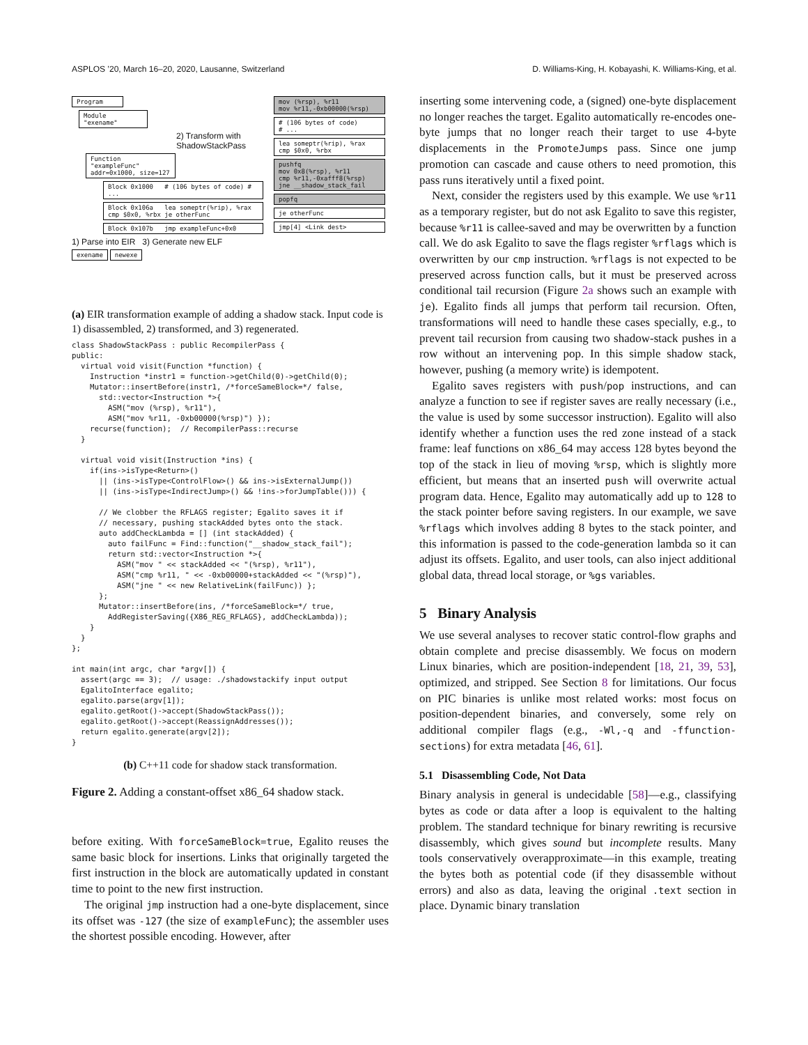ASPLOS ’20, March 16–20, 2020, Lausanne, Switzerland D. Williams-King, H. Kobayashi, K. Williams-King, et al.
Program
Module "exename"
2) Transform with ShadowStackPass
Function "exampleFunc" addr=0x1000, size=127
Block 0x1000 # (106 bytes of code) # ...
Block 0x106a lea someptr(%rip), %rax cmp $0x0, %rbx je otherFunc
Block 0x107b jmp exampleFunc+0x0
1) Parse into EIR 3) Generate new ELF
exename newexe
mov (%rsp), %r11
mov %r11,-0xb00000(%rsp)
# (106 bytes of code)
# ...
lea someptr(%rip), %rax
cmp $0x0, %rbx
pushfq
mov 0x8(%rsp), %r11
cmp %r11,-0xafff8(%rsp)
jne __shadow_stack_fail
popfq
je otherFunc
jmp[4] <Link dest>
(a) EIR transformation example of adding a shadow stack. Input code is 1) disassembled, 2) transformed, and 3) regenerated.
class ShadowStackPass : public RecompilerPass {
public:
  virtual void visit(Function *function) {
    Instruction *instr1 = function->getChild(0)->getChild(0);
    Mutator::insertBefore(instr1, /*forceSameBlock=*/ false,
      std::vector<Instruction *>{
        ASM("mov (%rsp), %r11"),
        ASM("mov %r11, -0xb00000(%rsp)") });
    recurse(function);  // RecompilerPass::recurse
  }

  virtual void visit(Instruction *ins) {
    if(ins->isType<Return>()
      || (ins->isType<ControlFlow>() && ins->isExternalJump())
      || (ins->isType<IndirectJump>() && !ins->forJumpTable())) {

      // We clobber the RFLAGS register; Egalito saves it if
      // necessary, pushing stackAdded bytes onto the stack.
      auto addCheckLambda = [] (int stackAdded) {
        auto failFunc = Find::function("__shadow_stack_fail");
        return std::vector<Instruction *>{
          ASM("mov " << stackAdded << "(%rsp), %r11"),
          ASM("cmp %r11, " << -0xb00000+stackAdded << "(%rsp)"),
          ASM("jne " << new RelativeLink(failFunc)) };
      };
      Mutator::insertBefore(ins, /*forceSameBlock=*/ true,
        AddRegisterSaving({X86_REG_RFLAGS}, addCheckLambda));
    }
  }
};

int main(int argc, char *argv[]) {
  assert(argc == 3);  // usage: ./shadowstackify input output
  EgalitoInterface egalito;
  egalito.parse(argv[1]);
  egalito.getRoot()->accept(ShadowStackPass());
  egalito.getRoot()->accept(ReassignAddresses());
  return egalito.generate(argv[2]);
}
(b) C++11 code for shadow stack transformation.
Figure 2. Adding a constant-offset x86_64 shadow stack.
before exiting. With forceSameBlock=true, Egalito reuses the same basic block for insertions. Links that originally targeted the first instruction in the block are automatically updated in constant time to point to the new first instruction.
The original jmp instruction had a one-byte displacement, since its offset was -127 (the size of exampleFunc); the assembler uses the shortest possible encoding. However, after
inserting some intervening code, a (signed) one-byte displacement no longer reaches the target. Egalito automatically re-encodes one-byte jumps that no longer reach their target to use 4-byte displacements in the PromoteJumps pass. Since one jump promotion can cascade and cause others to need promotion, this pass runs iteratively until a fixed point.
Next, consider the registers used by this example. We use %r11 as a temporary register, but do not ask Egalito to save this register, because %r11 is callee-saved and may be overwritten by a function call. We do ask Egalito to save the flags register %rflags which is overwritten by our cmp instruction. %rflags is not expected to be preserved across function calls, but it must be preserved across conditional tail recursion (Figure 2a shows such an example with je). Egalito finds all jumps that perform tail recursion. Often, transformations will need to handle these cases specially, e.g., to prevent tail recursion from causing two shadow-stack pushes in a row without an intervening pop. In this simple shadow stack, however, pushing (a memory write) is idempotent.
Egalito saves registers with push/pop instructions, and can analyze a function to see if register saves are really necessary (i.e., the value is used by some successor instruction). Egalito will also identify whether a function uses the red zone instead of a stack frame: leaf functions on x86_64 may access 128 bytes beyond the top of the stack in lieu of moving %rsp, which is slightly more efficient, but means that an inserted push will overwrite actual program data. Hence, Egalito may automatically add up to 128 to the stack pointer before saving registers. In our example, we save %rflags which involves adding 8 bytes to the stack pointer, and this information is passed to the code-generation lambda so it can adjust its offsets. Egalito, and user tools, can also inject additional global data, thread local storage, or %gs variables.
5 Binary Analysis
We use several analyses to recover static control-flow graphs and obtain complete and precise disassembly. We focus on modern Linux binaries, which are position-independent [18, 21, 39, 53], optimized, and stripped. See Section 8 for limitations. Our focus on PIC binaries is unlike most related works: most focus on position-dependent binaries, and conversely, some rely on additional compiler flags (e.g., -Wl,-q and -ffunction-sections) for extra metadata [46, 61].
5.1 Disassembling Code, Not Data
Binary analysis in general is undecidable [58]—e.g., classifying bytes as code or data after a loop is equivalent to the halting problem. The standard technique for binary rewriting is recursive disassembly, which gives sound but incomplete results. Many tools conservatively overapproximate—in this example, treating the bytes both as potential code (if they disassemble without errors) and also as data, leaving the original .text section in place. Dynamic binary translation